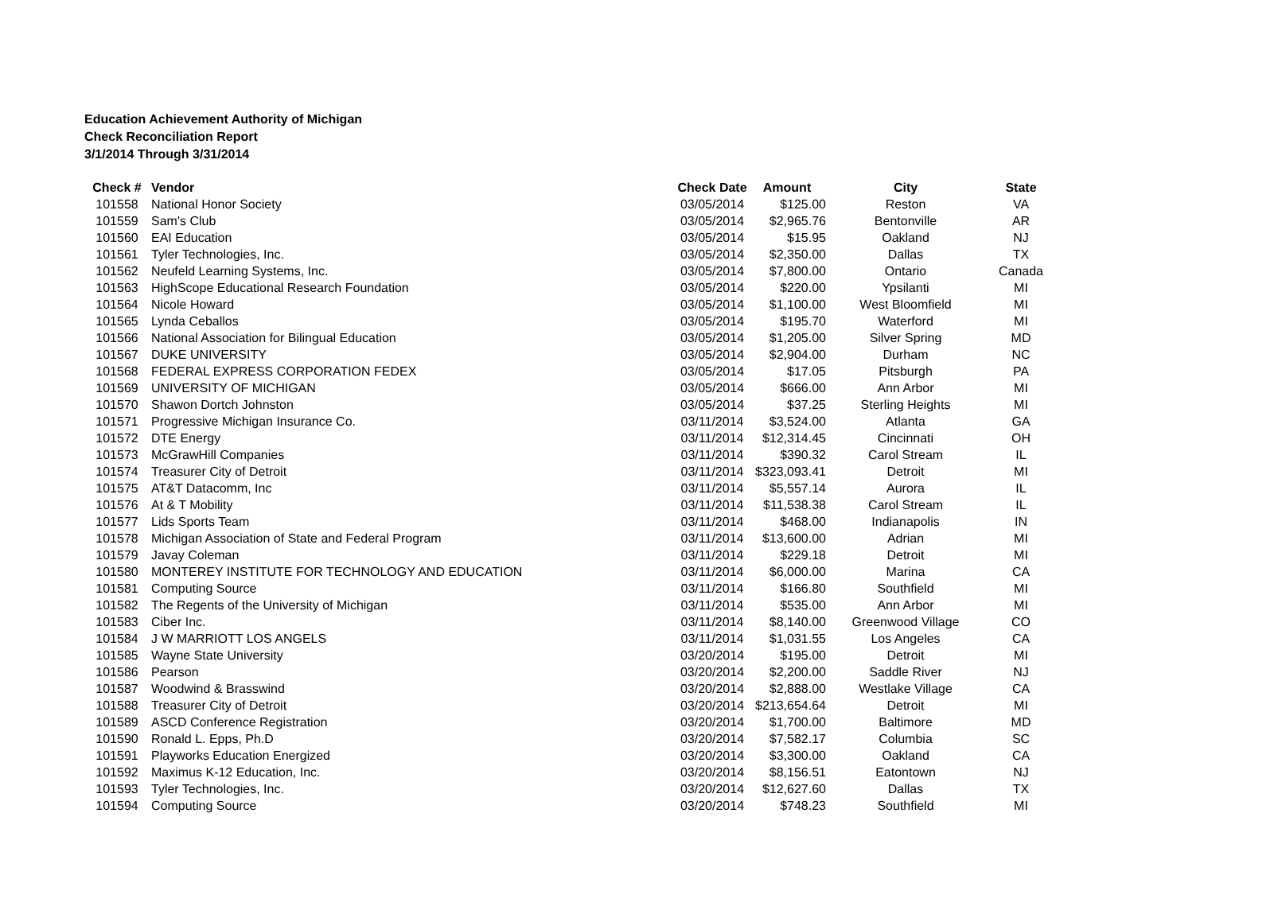Education Achievement Authority of Michigan
Check Reconciliation Report
3/1/2014 Through 3/31/2014
| Check # | Vendor | Check Date | Amount | City | State |
| --- | --- | --- | --- | --- | --- |
| 101558 | National Honor Society | 03/05/2014 | $125.00 | Reston | VA |
| 101559 | Sam's Club | 03/05/2014 | $2,965.76 | Bentonville | AR |
| 101560 | EAI Education | 03/05/2014 | $15.95 | Oakland | NJ |
| 101561 | Tyler Technologies, Inc. | 03/05/2014 | $2,350.00 | Dallas | TX |
| 101562 | Neufeld Learning Systems, Inc. | 03/05/2014 | $7,800.00 | Ontario | Canada |
| 101563 | HighScope Educational Research Foundation | 03/05/2014 | $220.00 | Ypsilanti | MI |
| 101564 | Nicole Howard | 03/05/2014 | $1,100.00 | West Bloomfield | MI |
| 101565 | Lynda Ceballos | 03/05/2014 | $195.70 | Waterford | MI |
| 101566 | National Association for Bilingual Education | 03/05/2014 | $1,205.00 | Silver Spring | MD |
| 101567 | DUKE UNIVERSITY | 03/05/2014 | $2,904.00 | Durham | NC |
| 101568 | FEDERAL EXPRESS CORPORATION FEDEX | 03/05/2014 | $17.05 | Pitsburgh | PA |
| 101569 | UNIVERSITY OF MICHIGAN | 03/05/2014 | $666.00 | Ann Arbor | MI |
| 101570 | Shawon Dortch Johnston | 03/05/2014 | $37.25 | Sterling Heights | MI |
| 101571 | Progressive Michigan Insurance Co. | 03/11/2014 | $3,524.00 | Atlanta | GA |
| 101572 | DTE Energy | 03/11/2014 | $12,314.45 | Cincinnati | OH |
| 101573 | McGrawHill Companies | 03/11/2014 | $390.32 | Carol Stream | IL |
| 101574 | Treasurer City of Detroit | 03/11/2014 | $323,093.41 | Detroit | MI |
| 101575 | AT&T Datacomm, Inc | 03/11/2014 | $5,557.14 | Aurora | IL |
| 101576 | At & T Mobility | 03/11/2014 | $11,538.38 | Carol Stream | IL |
| 101577 | Lids Sports Team | 03/11/2014 | $468.00 | Indianapolis | IN |
| 101578 | Michigan Association of State and Federal Program | 03/11/2014 | $13,600.00 | Adrian | MI |
| 101579 | Javay Coleman | 03/11/2014 | $229.18 | Detroit | MI |
| 101580 | MONTEREY INSTITUTE FOR TECHNOLOGY AND EDUCATION | 03/11/2014 | $6,000.00 | Marina | CA |
| 101581 | Computing Source | 03/11/2014 | $166.80 | Southfield | MI |
| 101582 | The Regents of the University of Michigan | 03/11/2014 | $535.00 | Ann Arbor | MI |
| 101583 | Ciber Inc. | 03/11/2014 | $8,140.00 | Greenwood Village | CO |
| 101584 | J W MARRIOTT LOS ANGELS | 03/11/2014 | $1,031.55 | Los Angeles | CA |
| 101585 | Wayne State University | 03/20/2014 | $195.00 | Detroit | MI |
| 101586 | Pearson | 03/20/2014 | $2,200.00 | Saddle River | NJ |
| 101587 | Woodwind & Brasswind | 03/20/2014 | $2,888.00 | Westlake Village | CA |
| 101588 | Treasurer City of Detroit | 03/20/2014 | $213,654.64 | Detroit | MI |
| 101589 | ASCD Conference Registration | 03/20/2014 | $1,700.00 | Baltimore | MD |
| 101590 | Ronald L. Epps, Ph.D | 03/20/2014 | $7,582.17 | Columbia | SC |
| 101591 | Playworks Education Energized | 03/20/2014 | $3,300.00 | Oakland | CA |
| 101592 | Maximus K-12 Education, Inc. | 03/20/2014 | $8,156.51 | Eatontown | NJ |
| 101593 | Tyler Technologies, Inc. | 03/20/2014 | $12,627.60 | Dallas | TX |
| 101594 | Computing Source | 03/20/2014 | $748.23 | Southfield | MI |